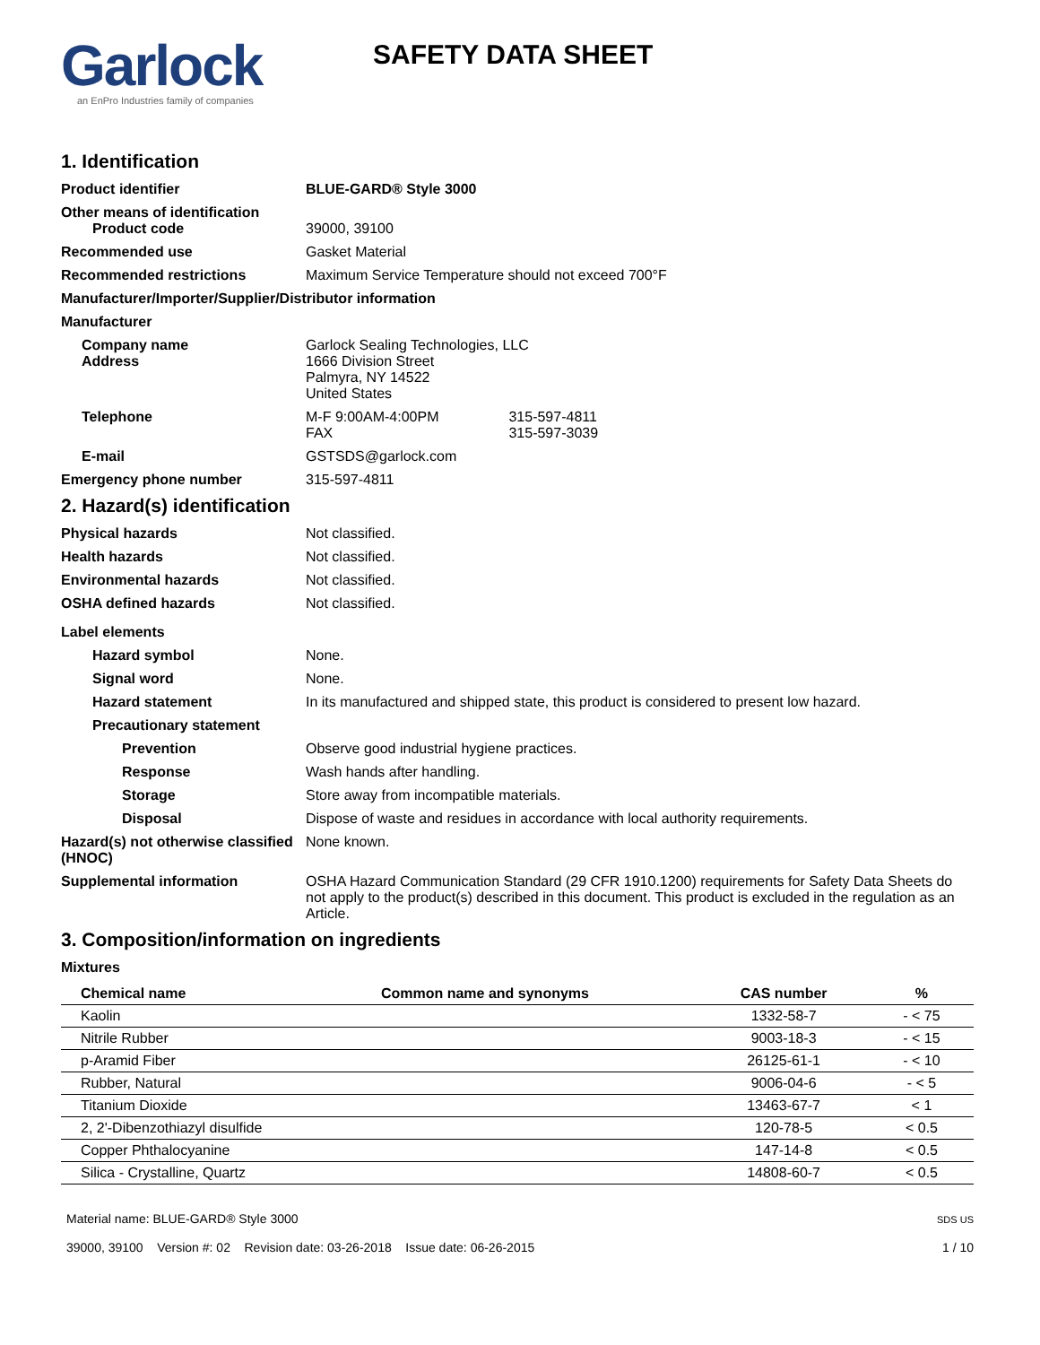Garlock
an EnPro Industries family of companies
SAFETY DATA SHEET
1. Identification
Product identifier BLUE-GARD® Style 3000
Other means of identification
Product code 39000, 39100
Recommended use Gasket Material
Recommended restrictions Maximum Service Temperature should not exceed 700°F
Manufacturer/Importer/Supplier/Distributor information
Manufacturer
Company name
Address
Garlock Sealing Technologies, LLC
1666 Division Street
Palmyra, NY 14522
United States
Telephone M-F 9:00AM-4:00PM 315-597-4811
FAX 315-597-3039
E-mail GSTSDS@garlock.com
Emergency phone number 315-597-4811
2. Hazard(s) identification
Physical hazards Not classified.
Health hazards Not classified.
Environmental hazards Not classified.
OSHA defined hazards Not classified.
Label elements
Hazard symbol None.
Signal word None.
Hazard statement In its manufactured and shipped state, this product is considered to present low hazard.
Precautionary statement
Prevention Observe good industrial hygiene practices.
Response Wash hands after handling.
Storage Store away from incompatible materials.
Disposal Dispose of waste and residues in accordance with local authority requirements.
Hazard(s) not otherwise classified (HNOC)
None known.
Supplemental information OSHA Hazard Communication Standard (29 CFR 1910.1200) requirements for Safety Data Sheets do not apply to the product(s) described in this document. This product is excluded in the regulation as an Article.
3. Composition/information on ingredients
Mixtures
| Chemical name | Common name and synonyms | CAS number | % |
| --- | --- | --- | --- |
| Kaolin | | 1332-58-7 | - < 75 |
| Nitrile Rubber | | 9003-18-3 | - < 15 |
| p-Aramid Fiber | | 26125-61-1 | - < 10 |
| Rubber, Natural | | 9006-04-6 | - < 5 |
| Titanium Dioxide | | 13463-67-7 | < 1 |
| 2, 2'-Dibenzothiazyl disulfide | | 120-78-5 | < 0.5 |
| Copper Phthalocyanine | | 147-14-8 | < 0.5 |
| Silica - Crystalline, Quartz | | 14808-60-7 | < 0.5 |
Material name: BLUE-GARD® Style 3000
39000, 39100 Version #: 02 Revision date: 03-26-2018 Issue date: 06-26-2015
SDS US
1 / 10